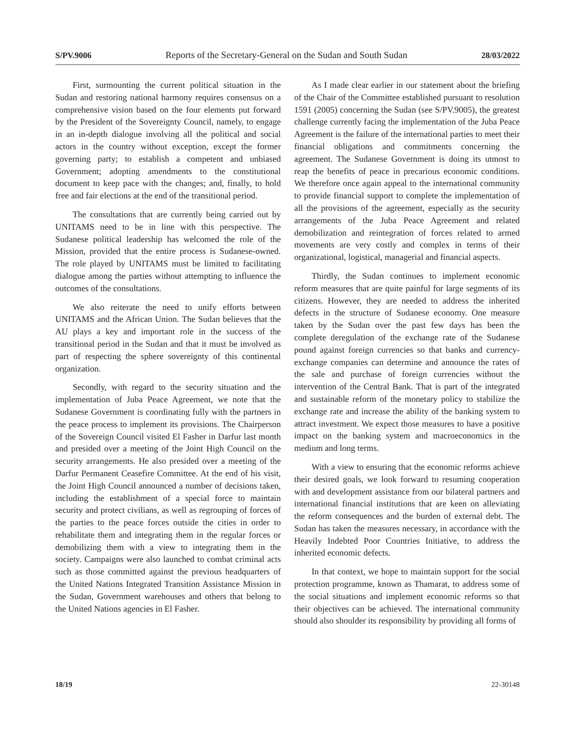S/PV.9006 Reports of the Secretary-General on the Sudan and South Sudan 28/03/2022
First, surmounting the current political situation in the Sudan and restoring national harmony requires consensus on a comprehensive vision based on the four elements put forward by the President of the Sovereignty Council, namely, to engage in an in-depth dialogue involving all the political and social actors in the country without exception, except the former governing party; to establish a competent and unbiased Government; adopting amendments to the constitutional document to keep pace with the changes; and, finally, to hold free and fair elections at the end of the transitional period.
The consultations that are currently being carried out by UNITAMS need to be in line with this perspective. The Sudanese political leadership has welcomed the role of the Mission, provided that the entire process is Sudanese-owned. The role played by UNITAMS must be limited to facilitating dialogue among the parties without attempting to influence the outcomes of the consultations.
We also reiterate the need to unify efforts between UNITAMS and the African Union. The Sudan believes that the AU plays a key and important role in the success of the transitional period in the Sudan and that it must be involved as part of respecting the sphere sovereignty of this continental organization.
Secondly, with regard to the security situation and the implementation of Juba Peace Agreement, we note that the Sudanese Government is coordinating fully with the partners in the peace process to implement its provisions. The Chairperson of the Sovereign Council visited El Fasher in Darfur last month and presided over a meeting of the Joint High Council on the security arrangements. He also presided over a meeting of the Darfur Permanent Ceasefire Committee. At the end of his visit, the Joint High Council announced a number of decisions taken, including the establishment of a special force to maintain security and protect civilians, as well as regrouping of forces of the parties to the peace forces outside the cities in order to rehabilitate them and integrating them in the regular forces or demobilizing them with a view to integrating them in the society. Campaigns were also launched to combat criminal acts such as those committed against the previous headquarters of the United Nations Integrated Transition Assistance Mission in the Sudan, Government warehouses and others that belong to the United Nations agencies in El Fasher.
As I made clear earlier in our statement about the briefing of the Chair of the Committee established pursuant to resolution 1591 (2005) concerning the Sudan (see S/PV.9005), the greatest challenge currently facing the implementation of the Juba Peace Agreement is the failure of the international parties to meet their financial obligations and commitments concerning the agreement. The Sudanese Government is doing its utmost to reap the benefits of peace in precarious economic conditions. We therefore once again appeal to the international community to provide financial support to complete the implementation of all the provisions of the agreement, especially as the security arrangements of the Juba Peace Agreement and related demobilization and reintegration of forces related to armed movements are very costly and complex in terms of their organizational, logistical, managerial and financial aspects.
Thirdly, the Sudan continues to implement economic reform measures that are quite painful for large segments of its citizens. However, they are needed to address the inherited defects in the structure of Sudanese economy. One measure taken by the Sudan over the past few days has been the complete deregulation of the exchange rate of the Sudanese pound against foreign currencies so that banks and currency-exchange companies can determine and announce the rates of the sale and purchase of foreign currencies without the intervention of the Central Bank. That is part of the integrated and sustainable reform of the monetary policy to stabilize the exchange rate and increase the ability of the banking system to attract investment. We expect those measures to have a positive impact on the banking system and macroeconomics in the medium and long terms.
With a view to ensuring that the economic reforms achieve their desired goals, we look forward to resuming cooperation with and development assistance from our bilateral partners and international financial institutions that are keen on alleviating the reform consequences and the burden of external debt. The Sudan has taken the measures necessary, in accordance with the Heavily Indebted Poor Countries Initiative, to address the inherited economic defects.
In that context, we hope to maintain support for the social protection programme, known as Thamarat, to address some of the social situations and implement economic reforms so that their objectives can be achieved. The international community should also shoulder its responsibility by providing all forms of
18/19 22-30148